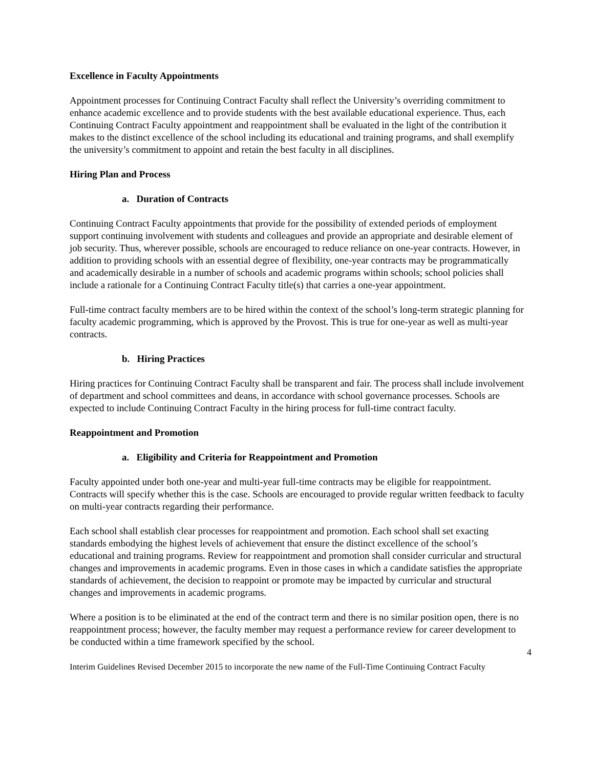Excellence in Faculty Appointments
Appointment processes for Continuing Contract Faculty shall reflect the University’s overriding commitment to enhance academic excellence and to provide students with the best available educational experience. Thus, each Continuing Contract Faculty appointment and reappointment shall be evaluated in the light of the contribution it makes to the distinct excellence of the school including its educational and training programs, and shall exemplify the university’s commitment to appoint and retain the best faculty in all disciplines.
Hiring Plan and Process
a. Duration of Contracts
Continuing Contract Faculty appointments that provide for the possibility of extended periods of employment support continuing involvement with students and colleagues and provide an appropriate and desirable element of job security. Thus, wherever possible, schools are encouraged to reduce reliance on one-year contracts. However, in addition to providing schools with an essential degree of flexibility, one-year contracts may be programmatically and academically desirable in a number of schools and academic programs within schools; school policies shall include a rationale for a Continuing Contract Faculty title(s) that carries a one-year appointment.
Full-time contract faculty members are to be hired within the context of the school’s long-term strategic planning for faculty academic programming, which is approved by the Provost. This is true for one-year as well as multi-year contracts.
b. Hiring Practices
Hiring practices for Continuing Contract Faculty shall be transparent and fair. The process shall include involvement of department and school committees and deans, in accordance with school governance processes. Schools are expected to include Continuing Contract Faculty in the hiring process for full-time contract faculty.
Reappointment and Promotion
a. Eligibility and Criteria for Reappointment and Promotion
Faculty appointed under both one-year and multi-year full-time contracts may be eligible for reappointment. Contracts will specify whether this is the case. Schools are encouraged to provide regular written feedback to faculty on multi-year contracts regarding their performance.
Each school shall establish clear processes for reappointment and promotion. Each school shall set exacting standards embodying the highest levels of achievement that ensure the distinct excellence of the school’s educational and training programs. Review for reappointment and promotion shall consider curricular and structural changes and improvements in academic programs. Even in those cases in which a candidate satisfies the appropriate standards of achievement, the decision to reappoint or promote may be impacted by curricular and structural changes and improvements in academic programs.
Where a position is to be eliminated at the end of the contract term and there is no similar position open, there is no reappointment process; however, the faculty member may request a performance review for career development to be conducted within a time framework specified by the school.
4
Interim Guidelines Revised December 2015 to incorporate the new name of the Full-Time Continuing Contract Faculty